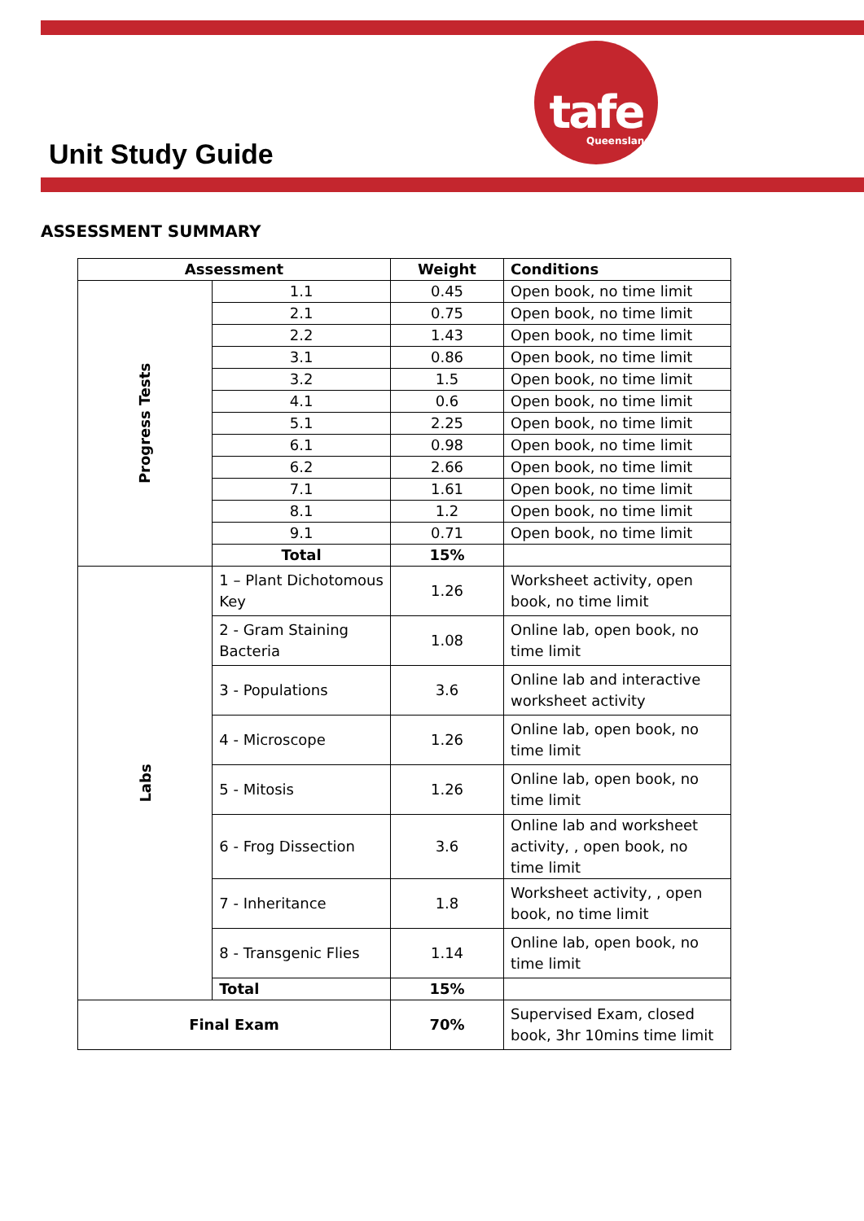tafe
Queensland
Unit Study Guide
ASSESSMENT SUMMARY
| Assessment | | Weight | Conditions |
| --- | --- | --- | --- |
| Progress Tests | 1.1 | 0.45 | Open book, no time limit |
| | 2.1 | 0.75 | Open book, no time limit |
| | 2.2 | 1.43 | Open book, no time limit |
| | 3.1 | 0.86 | Open book, no time limit |
| | 3.2 | 1.5 | Open book, no time limit |
| | 4.1 | 0.6 | Open book, no time limit |
| | 5.1 | 2.25 | Open book, no time limit |
| | 6.1 | 0.98 | Open book, no time limit |
| | 6.2 | 2.66 | Open book, no time limit |
| | 7.1 | 1.61 | Open book, no time limit |
| | 8.1 | 1.2 | Open book, no time limit |
| | 9.1 | 0.71 | Open book, no time limit |
| | Total | 15% | |
| Labs | 1 – Plant Dichotomous Key | 1.26 | Worksheet activity, open book, no time limit |
| | 2 - Gram Staining Bacteria | 1.08 | Online lab, open book, no time limit |
| | 3 - Populations | 3.6 | Online lab and interactive worksheet activity |
| | 4 - Microscope | 1.26 | Online lab, open book, no time limit |
| | 5 - Mitosis | 1.26 | Online lab, open book, no time limit |
| | 6 - Frog Dissection | 3.6 | Online lab and worksheet activity, , open book, no time limit |
| | 7 - Inheritance | 1.8 | Worksheet activity, , open book, no time limit |
| | 8 - Transgenic Flies | 1.14 | Online lab, open book, no time limit |
| | Total | 15% | |
| Final Exam | | 70% | Supervised Exam, closed book, 3hr 10mins time limit |